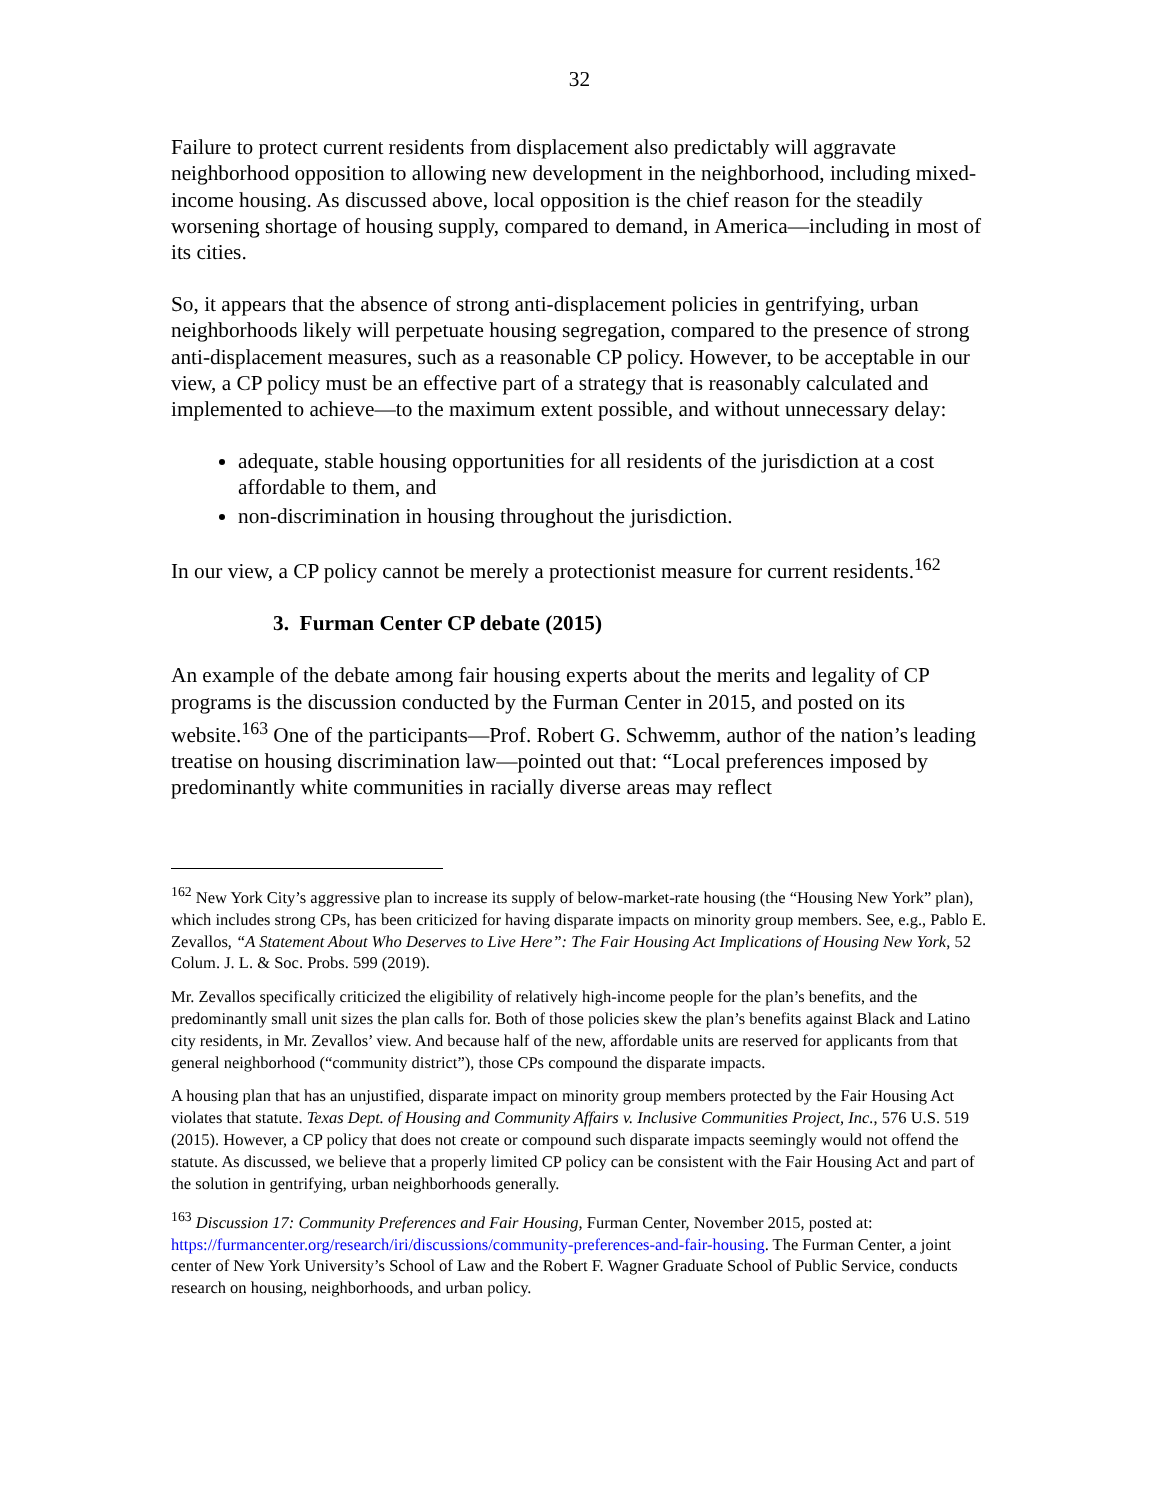32
Failure to protect current residents from displacement also predictably will aggravate neighborhood opposition to allowing new development in the neighborhood, including mixed-income housing. As discussed above, local opposition is the chief reason for the steadily worsening shortage of housing supply, compared to demand, in America—including in most of its cities.
So, it appears that the absence of strong anti-displacement policies in gentrifying, urban neighborhoods likely will perpetuate housing segregation, compared to the presence of strong anti-displacement measures, such as a reasonable CP policy. However, to be acceptable in our view, a CP policy must be an effective part of a strategy that is reasonably calculated and implemented to achieve—to the maximum extent possible, and without unnecessary delay:
adequate, stable housing opportunities for all residents of the jurisdiction at a cost affordable to them, and
non-discrimination in housing throughout the jurisdiction.
In our view, a CP policy cannot be merely a protectionist measure for current residents.<sup>162</sup>
3. Furman Center CP debate (2015)
An example of the debate among fair housing experts about the merits and legality of CP programs is the discussion conducted by the Furman Center in 2015, and posted on its website.<sup>163</sup> One of the participants—Prof. Robert G. Schwemm, author of the nation’s leading treatise on housing discrimination law—pointed out that: “Local preferences imposed by predominantly white communities in racially diverse areas may reflect
<sup>162</sup> New York City’s aggressive plan to increase its supply of below-market-rate housing (the “Housing New York” plan), which includes strong CPs, has been criticized for having disparate impacts on minority group members. See, e.g., Pablo E. Zevallos, “A Statement About Who Deserves to Live Here”: The Fair Housing Act Implications of Housing New York, 52 Colum. J. L. & Soc. Probs. 599 (2019).
Mr. Zevallos specifically criticized the eligibility of relatively high-income people for the plan’s benefits, and the predominantly small unit sizes the plan calls for. Both of those policies skew the plan’s benefits against Black and Latino city residents, in Mr. Zevallos’ view. And because half of the new, affordable units are reserved for applicants from that general neighborhood (“community district”), those CPs compound the disparate impacts.
A housing plan that has an unjustified, disparate impact on minority group members protected by the Fair Housing Act violates that statute. Texas Dept. of Housing and Community Affairs v. Inclusive Communities Project, Inc., 576 U.S. 519 (2015). However, a CP policy that does not create or compound such disparate impacts seemingly would not offend the statute. As discussed, we believe that a properly limited CP policy can be consistent with the Fair Housing Act and part of the solution in gentrifying, urban neighborhoods generally.
<sup>163</sup> Discussion 17: Community Preferences and Fair Housing, Furman Center, November 2015, posted at: https://furmancenter.org/research/iri/discussions/community-preferences-and-fair-housing. The Furman Center, a joint center of New York University’s School of Law and the Robert F. Wagner Graduate School of Public Service, conducts research on housing, neighborhoods, and urban policy.